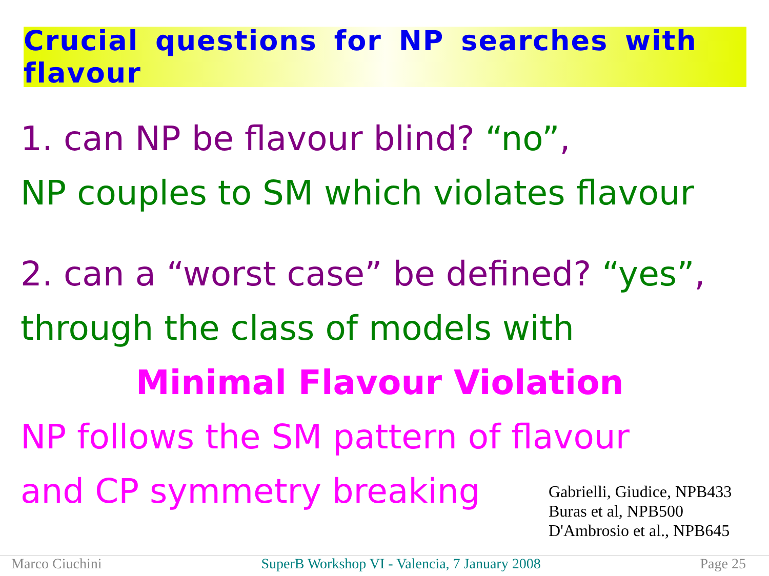Crucial questions for NP searches with flavour
1. can NP be flavour blind? “no”,
NP couples to SM which violates flavour
2. can a “worst case” be defined? “yes”,
through the class of models with
Minimal Flavour Violation
NP follows the SM pattern of flavour
and CP symmetry breaking
Gabrielli, Giudice, NPB433
Buras et al, NPB500
D'Ambrosio et al., NPB645
Marco Ciuchini SuperB Workshop VI - Valencia, 7 January 2008 Page 25